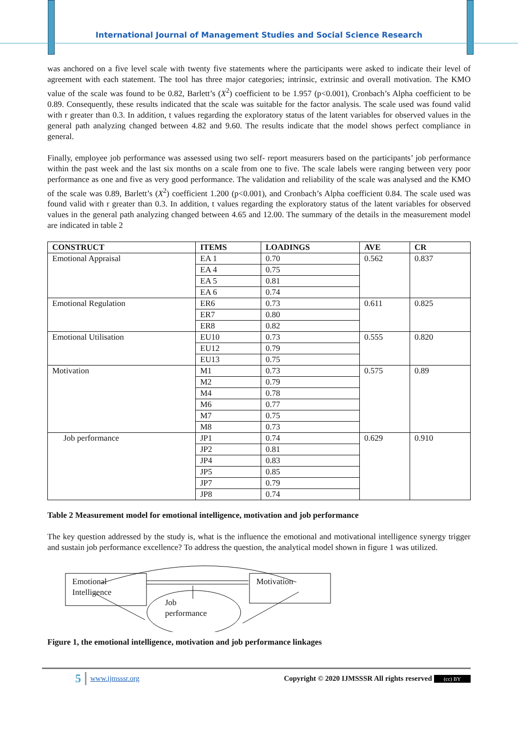International Journal of Management Studies and Social Science Research
was anchored on a five level scale with twenty five statements where the participants were asked to indicate their level of agreement with each statement. The tool has three major categories; intrinsic, extrinsic and overall motivation. The KMO value of the scale was found to be 0.82, Barlett’s (X<sup>2</sup>) coefficient to be 1.957 (p<0.001), Cronbach’s Alpha coefficient to be 0.89. Consequently, these results indicated that the scale was suitable for the factor analysis. The scale used was found valid with r greater than 0.3. In addition, t values regarding the exploratory status of the latent variables for observed values in the general path analyzing changed between 4.82 and 9.60. The results indicate that the model shows perfect compliance in general.
Finally, employee job performance was assessed using two self- report measurers based on the participants’ job performance within the past week and the last six months on a scale from one to five. The scale labels were ranging between very poor performance as one and five as very good performance. The validation and reliability of the scale was analysed and the KMO of the scale was 0.89, Barlett’s (X<sup>2</sup>) coefficient 1.200 (p<0.001), and Cronbach’s Alpha coefficient 0.84. The scale used was found valid with r greater than 0.3. In addition, t values regarding the exploratory status of the latent variables for observed values in the general path analyzing changed between 4.65 and 12.00. The summary of the details in the measurement model are indicated in table 2
| CONSTRUCT | ITEMS | LOADINGS | AVE | CR |
| --- | --- | --- | --- | --- |
| Emotional Appraisal | EA 1 | 0.70 | 0.562 | 0.837 |
| | EA 4 | 0.75 | | |
| | EA 5 | 0.81 | | |
| | EA 6 | 0.74 | | |
| Emotional Regulation | ER6 | 0.73 | 0.611 | 0.825 |
| | ER7 | 0.80 | | |
| | ER8 | 0.82 | | |
| Emotional Utilisation | EU10 | 0.73 | 0.555 | 0.820 |
| | EU12 | 0.79 | | |
| | EU13 | 0.75 | | |
| Motivation | M1 | 0.73 | 0.575 | 0.89 |
| | M2 | 0.79 | | |
| | M4 | 0.78 | | |
| | M6 | 0.77 | | |
| | M7 | 0.75 | | |
| | M8 | 0.73 | | |
| Job performance | JP1 | 0.74 | 0.629 | 0.910 |
| | JP2 | 0.81 | | |
| | JP4 | 0.83 | | |
| | JP5 | 0.85 | | |
| | JP7 | 0.79 | | |
| | JP8 | 0.74 | | |
Table 2 Measurement model for emotional intelligence, motivation and job performance
The key question addressed by the study is, what is the influence the emotional and motivational intelligence synergy trigger and sustain job performance excellence? To address the question, the analytical model shown in figure 1 was utilized.
Emotional
Intelligence
Motivation
Job
performance
Figure 1, the emotional intelligence, motivation and job performance linkages
5 www.ijmsssr.org Copyright © 2020 IJMSSSR All rights reserved (cc) BY